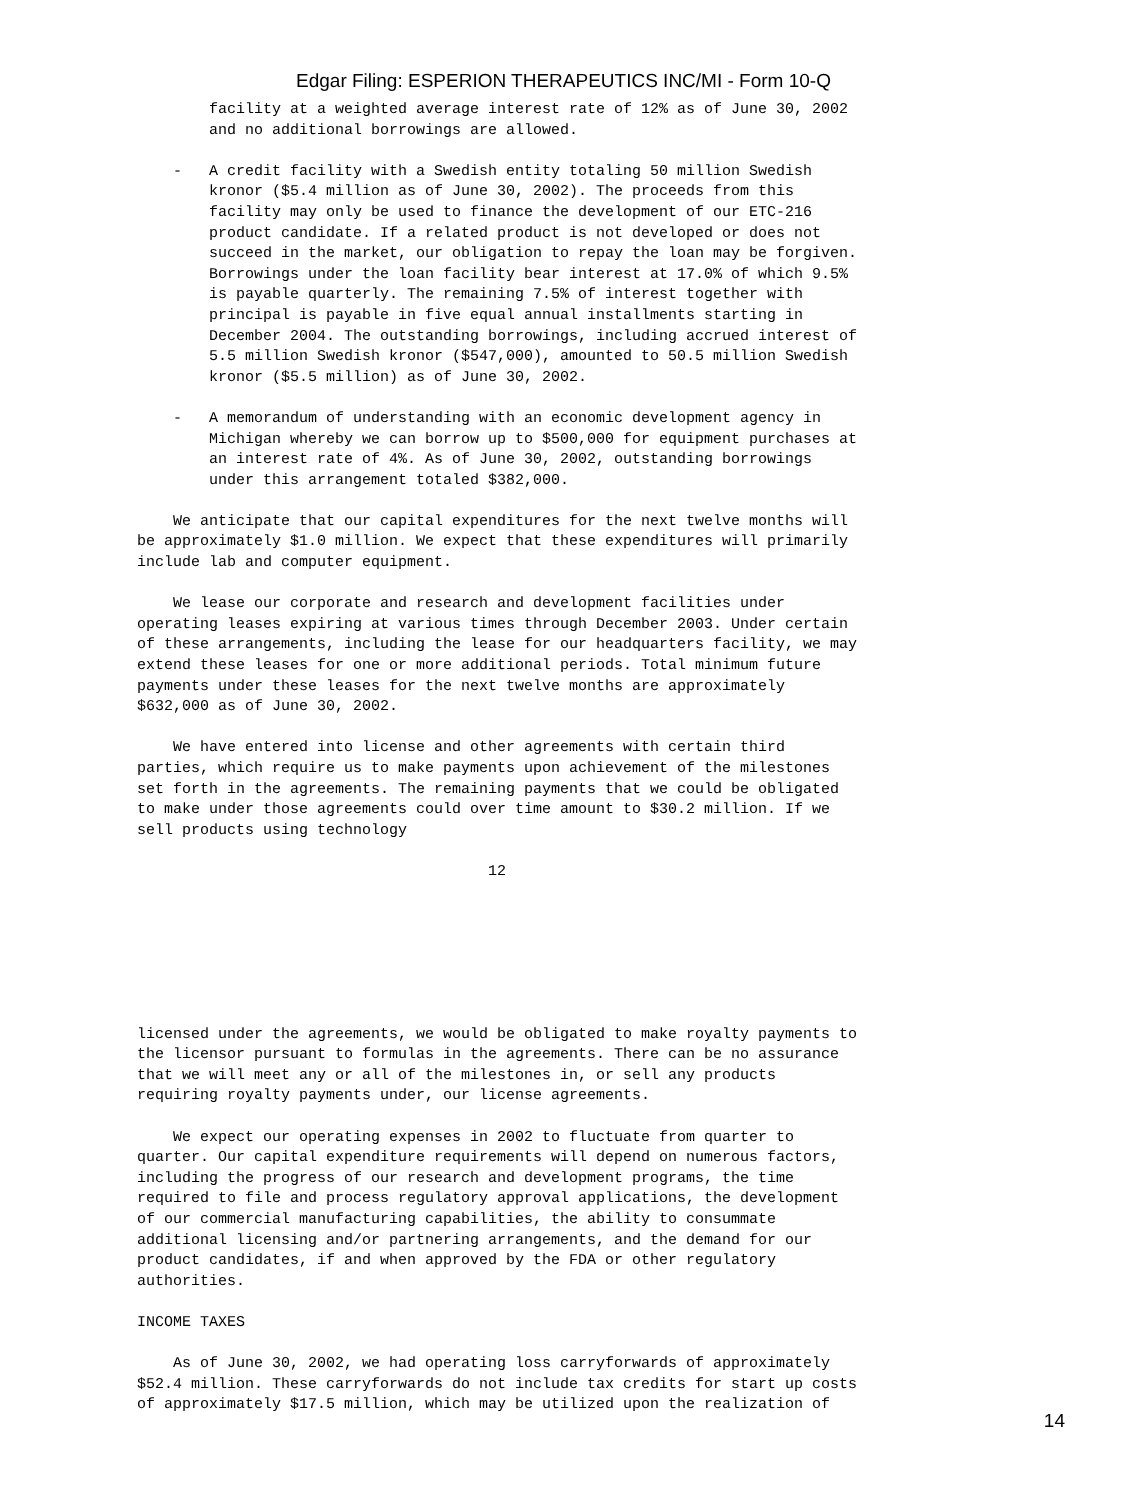Edgar Filing: ESPERION THERAPEUTICS INC/MI - Form 10-Q
        facility at a weighted average interest rate of 12% as of June 30, 2002
        and no additional borrowings are allowed.

    -   A credit facility with a Swedish entity totaling 50 million Swedish
        kronor ($5.4 million as of June 30, 2002). The proceeds from this
        facility may only be used to finance the development of our ETC-216
        product candidate. If a related product is not developed or does not
        succeed in the market, our obligation to repay the loan may be forgiven.
        Borrowings under the loan facility bear interest at 17.0% of which 9.5%
        is payable quarterly. The remaining 7.5% of interest together with
        principal is payable in five equal annual installments starting in
        December 2004. The outstanding borrowings, including accrued interest of
        5.5 million Swedish kronor ($547,000), amounted to 50.5 million Swedish
        kronor ($5.5 million) as of June 30, 2002.

    -   A memorandum of understanding with an economic development agency in
        Michigan whereby we can borrow up to $500,000 for equipment purchases at
        an interest rate of 4%. As of June 30, 2002, outstanding borrowings
        under this arrangement totaled $382,000.

    We anticipate that our capital expenditures for the next twelve months will
be approximately $1.0 million. We expect that these expenditures will primarily
include lab and computer equipment.

    We lease our corporate and research and development facilities under
operating leases expiring at various times through December 2003. Under certain
of these arrangements, including the lease for our headquarters facility, we may
extend these leases for one or more additional periods. Total minimum future
payments under these leases for the next twelve months are approximately
$632,000 as of June 30, 2002.

    We have entered into license and other agreements with certain third
parties, which require us to make payments upon achievement of the milestones
set forth in the agreements. The remaining payments that we could be obligated
to make under those agreements could over time amount to $30.2 million. If we
sell products using technology

                                       12
licensed under the agreements, we would be obligated to make royalty payments to
the licensor pursuant to formulas in the agreements. There can be no assurance
that we will meet any or all of the milestones in, or sell any products
requiring royalty payments under, our license agreements.

    We expect our operating expenses in 2002 to fluctuate from quarter to
quarter. Our capital expenditure requirements will depend on numerous factors,
including the progress of our research and development programs, the time
required to file and process regulatory approval applications, the development
of our commercial manufacturing capabilities, the ability to consummate
additional licensing and/or partnering arrangements, and the demand for our
product candidates, if and when approved by the FDA or other regulatory
authorities.

INCOME TAXES

    As of June 30, 2002, we had operating loss carryforwards of approximately
$52.4 million. These carryforwards do not include tax credits for start up costs
of approximately $17.5 million, which may be utilized upon the realization of
14